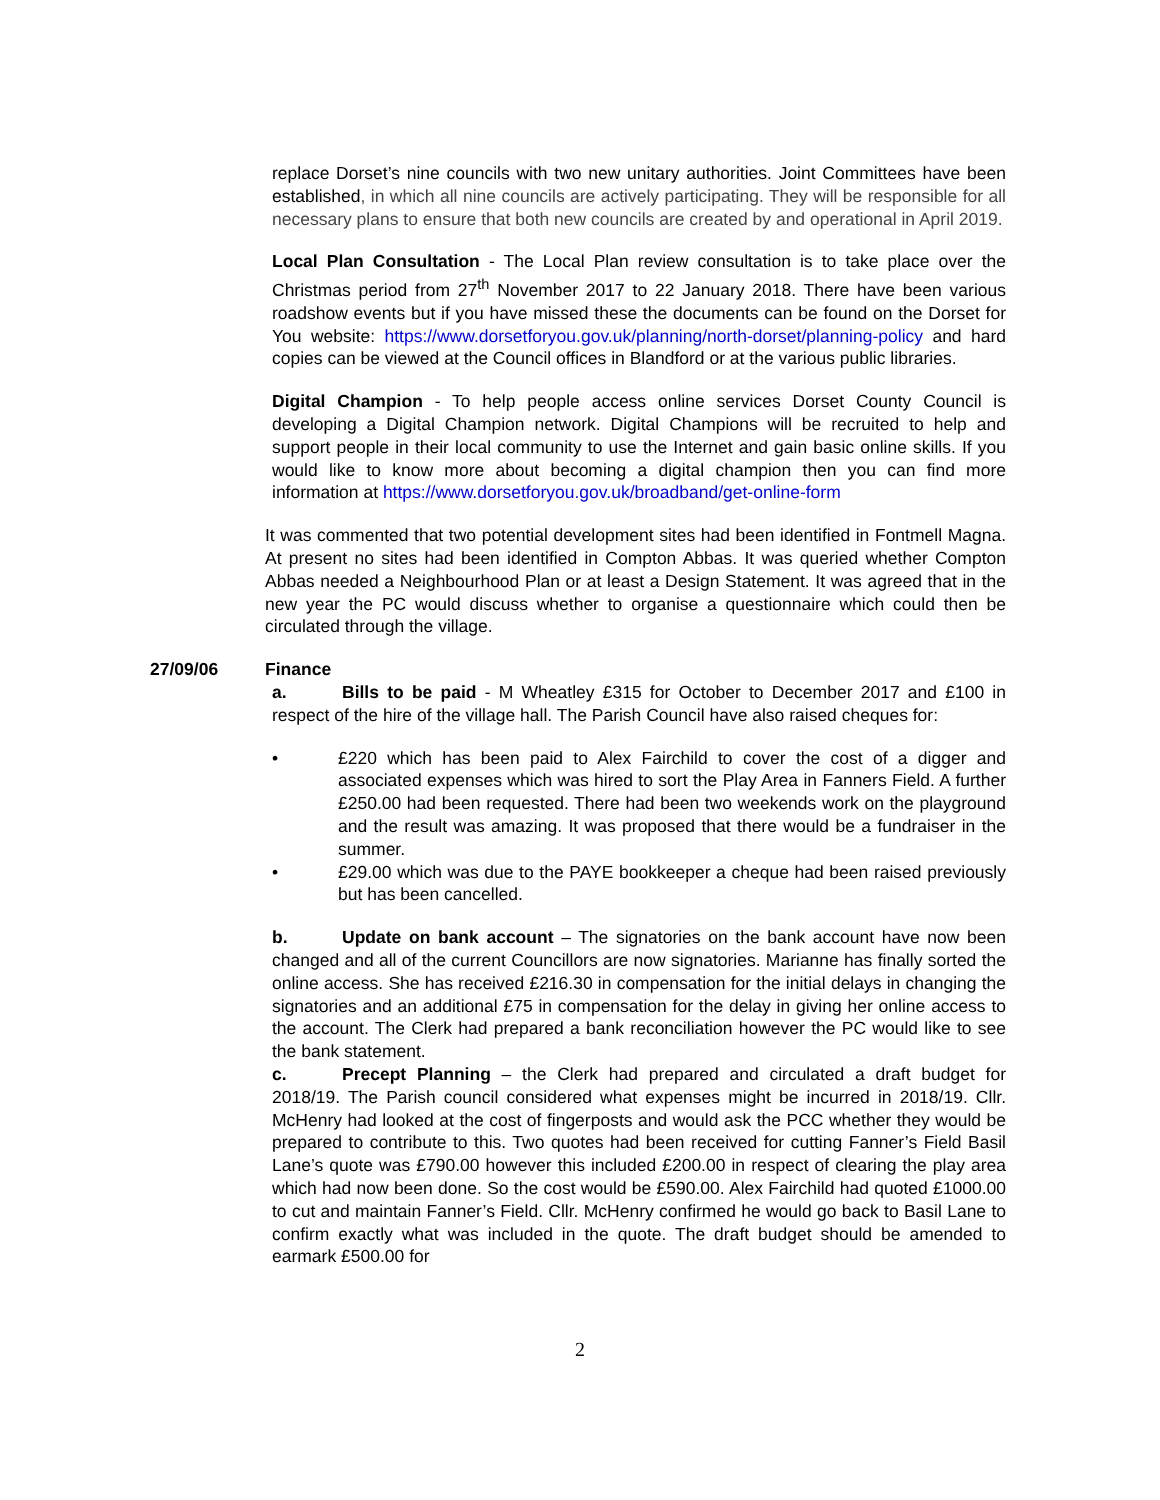replace Dorset’s nine councils with two new unitary authorities. Joint Committees have been established, in which all nine councils are actively participating. They will be responsible for all necessary plans to ensure that both new councils are created by and operational in April 2019.
Local Plan Consultation - The Local Plan review consultation is to take place over the Christmas period from 27<sup>th</sup> November 2017 to 22 January 2018. There have been various roadshow events but if you have missed these the documents can be found on the Dorset for You website: https://www.dorsetforyou.gov.uk/planning/north-dorset/planning-policy and hard copies can be viewed at the Council offices in Blandford or at the various public libraries.
Digital Champion - To help people access online services Dorset County Council is developing a Digital Champion network. Digital Champions will be recruited to help and support people in their local community to use the Internet and gain basic online skills. If you would like to know more about becoming a digital champion then you can find more information at https://www.dorsetforyou.gov.uk/broadband/get-online-form
It was commented that two potential development sites had been identified in Fontmell Magna. At present no sites had been identified in Compton Abbas. It was queried whether Compton Abbas needed a Neighbourhood Plan or at least a Design Statement. It was agreed that in the new year the PC would discuss whether to organise a questionnaire which could then be circulated through the village.
27/09/06 Finance
a. Bills to be paid - M Wheatley £315 for October to December 2017 and £100 in respect of the hire of the village hall. The Parish Council have also raised cheques for:
• £220 which has been paid to Alex Fairchild to cover the cost of a digger and associated expenses which was hired to sort the Play Area in Fanners Field. A further £250.00 had been requested. There had been two weekends work on the playground and the result was amazing. It was proposed that there would be a fundraiser in the summer.
• £29.00 which was due to the PAYE bookkeeper a cheque had been raised previously but has been cancelled.
b. Update on bank account – The signatories on the bank account have now been changed and all of the current Councillors are now signatories. Marianne has finally sorted the online access. She has received £216.30 in compensation for the initial delays in changing the signatories and an additional £75 in compensation for the delay in giving her online access to the account. The Clerk had prepared a bank reconciliation however the PC would like to see the bank statement.
c. Precept Planning – the Clerk had prepared and circulated a draft budget for 2018/19. The Parish council considered what expenses might be incurred in 2018/19. Cllr. McHenry had looked at the cost of fingerposts and would ask the PCC whether they would be prepared to contribute to this. Two quotes had been received for cutting Fanner’s Field Basil Lane’s quote was £790.00 however this included £200.00 in respect of clearing the play area which had now been done. So the cost would be £590.00. Alex Fairchild had quoted £1000.00 to cut and maintain Fanner’s Field. Cllr. McHenry confirmed he would go back to Basil Lane to confirm exactly what was included in the quote. The draft budget should be amended to earmark £500.00 for
2